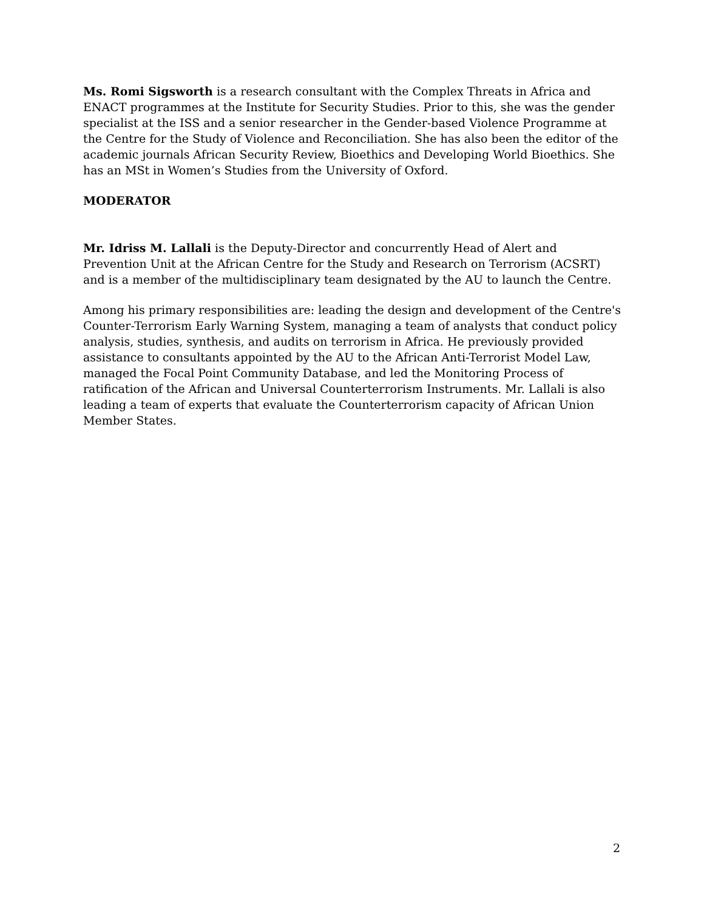Ms. Romi Sigsworth is a research consultant with the Complex Threats in Africa and ENACT programmes at the Institute for Security Studies. Prior to this, she was the gender specialist at the ISS and a senior researcher in the Gender-based Violence Programme at the Centre for the Study of Violence and Reconciliation. She has also been the editor of the academic journals African Security Review, Bioethics and Developing World Bioethics. She has an MSt in Women’s Studies from the University of Oxford.
MODERATOR
Mr. Idriss M. Lallali is the Deputy-Director and concurrently Head of Alert and Prevention Unit at the African Centre for the Study and Research on Terrorism (ACSRT) and is a member of the multidisciplinary team designated by the AU to launch the Centre.
Among his primary responsibilities are: leading the design and development of the Centre's Counter-Terrorism Early Warning System, managing a team of analysts that conduct policy analysis, studies, synthesis, and audits on terrorism in Africa. He previously provided assistance to consultants appointed by the AU to the African Anti-Terrorist Model Law, managed the Focal Point Community Database, and led the Monitoring Process of ratification of the African and Universal Counterterrorism Instruments. Mr. Lallali is also leading a team of experts that evaluate the Counterterrorism capacity of African Union Member States.
2